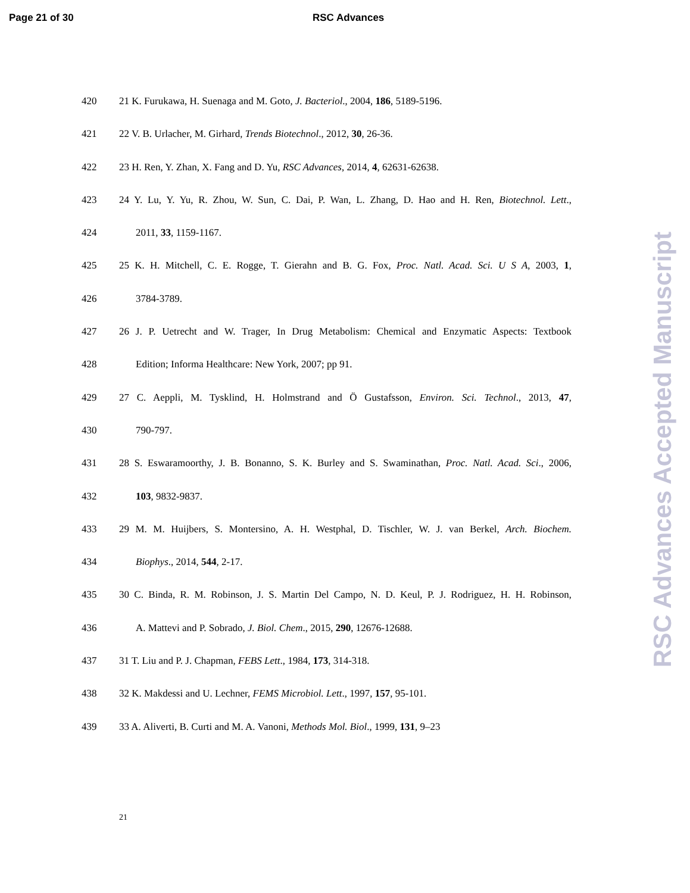Page 21 of 30 RSC Advances
420 21 K. Furukawa, H. Suenaga and M. Goto, J. Bacteriol., 2004, 186, 5189-5196.
421 22 V. B. Urlacher, M. Girhard, Trends Biotechnol., 2012, 30, 26-36.
422 23 H. Ren, Y. Zhan, X. Fang and D. Yu, RSC Advances, 2014, 4, 62631-62638.
423 24 Y. Lu, Y. Yu, R. Zhou, W. Sun, C. Dai, P. Wan, L. Zhang, D. Hao and H. Ren, Biotechnol. Lett.,
424 2011, 33, 1159-1167.
425 25 K. H. Mitchell, C. E. Rogge, T. Gierahn and B. G. Fox, Proc. Natl. Acad. Sci. U S A, 2003, 1,
426 3784-3789.
427 26 J. P. Uetrecht and W. Trager, In Drug Metabolism: Chemical and Enzymatic Aspects: Textbook
428 Edition; Informa Healthcare: New York, 2007; pp 91.
429 27 C. Aeppli, M. Tysklind, H. Holmstrand and Ö Gustafsson, Environ. Sci. Technol., 2013, 47,
430 790-797.
431 28 S. Eswaramoorthy, J. B. Bonanno, S. K. Burley and S. Swaminathan, Proc. Natl. Acad. Sci., 2006,
432 103, 9832-9837.
433 29 M. M. Huijbers, S. Montersino, A. H. Westphal, D. Tischler, W. J. van Berkel, Arch. Biochem.
434 Biophys., 2014, 544, 2-17.
435 30 C. Binda, R. M. Robinson, J. S. Martin Del Campo, N. D. Keul, P. J. Rodriguez, H. H. Robinson,
436 A. Mattevi and P. Sobrado, J. Biol. Chem., 2015, 290, 12676-12688.
437 31 T. Liu and P. J. Chapman, FEBS Lett., 1984, 173, 314-318.
438 32 K. Makdessi and U. Lechner, FEMS Microbiol. Lett., 1997, 157, 95-101.
439 33 A. Aliverti, B. Curti and M. A. Vanoni, Methods Mol. Biol., 1999, 131, 9–23
21
RSC Advances Accepted Manuscript